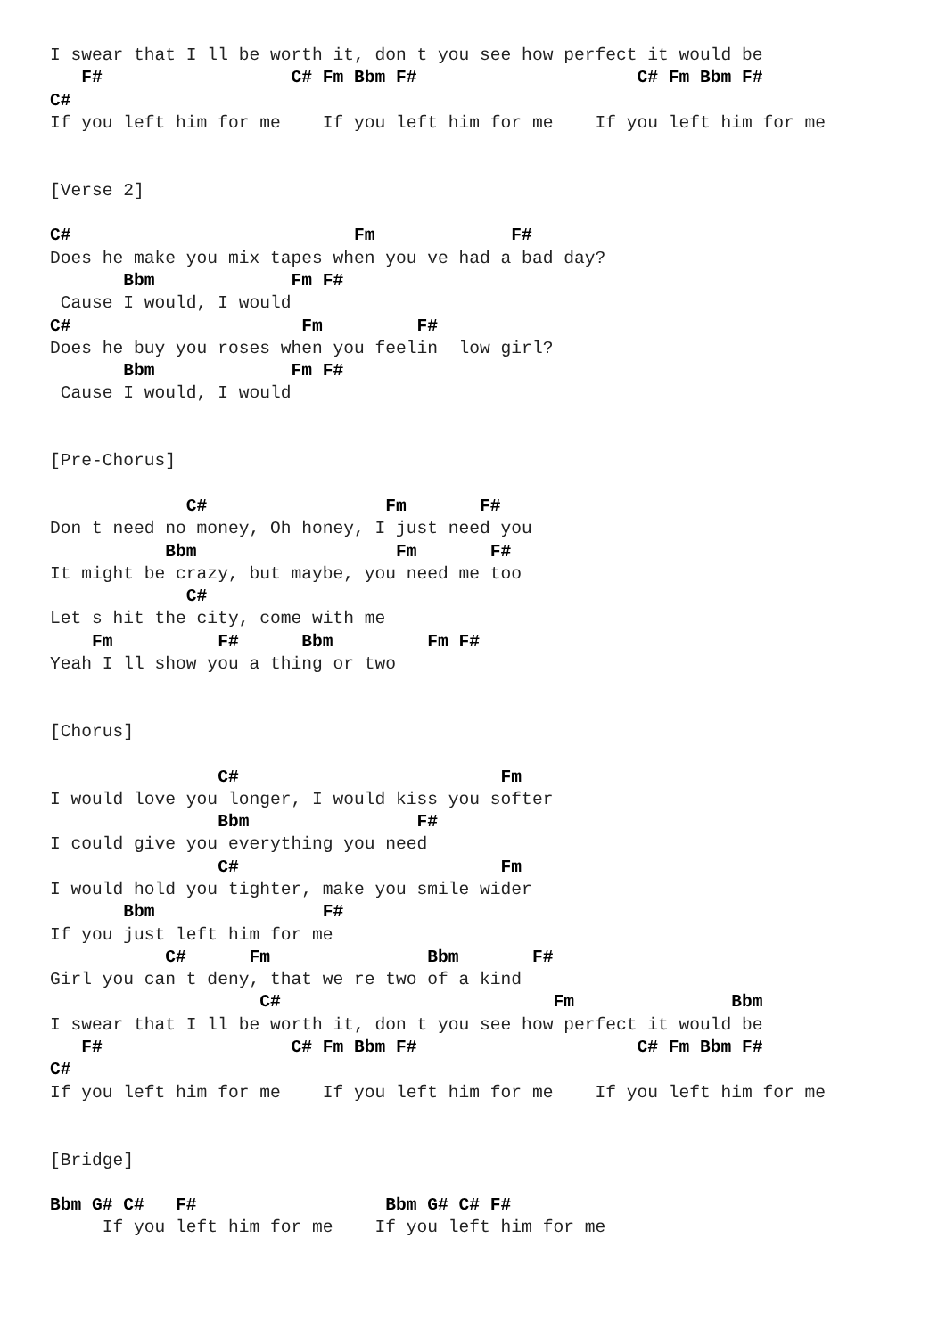I swear that I ll be worth it, don t you see how perfect it would be
   F#                  C# Fm Bbm F#                     C# Fm Bbm F#
C#
If you left him for me    If you left him for me    If you left him for me


[Verse 2]

C#                           Fm             F#
Does he make you mix tapes when you ve had a bad day?
       Bbm             Fm F#
 Cause I would, I would
C#                      Fm         F#
Does he buy you roses when you feelin  low girl?
       Bbm             Fm F#
 Cause I would, I would


[Pre-Chorus]

             C#                 Fm       F#
Don t need no money, Oh honey, I just need you
           Bbm                   Fm       F#
It might be crazy, but maybe, you need me too
             C#
Let s hit the city, come with me
    Fm          F#      Bbm         Fm F#
Yeah I ll show you a thing or two


[Chorus]

                C#                         Fm
I would love you longer, I would kiss you softer
                Bbm                F#
I could give you everything you need
                C#                         Fm
I would hold you tighter, make you smile wider
       Bbm                F#
If you just left him for me
           C#      Fm               Bbm       F#
Girl you can t deny, that we re two of a kind
                    C#                          Fm               Bbm
I swear that I ll be worth it, don t you see how perfect it would be
   F#                  C# Fm Bbm F#                     C# Fm Bbm F#
C#
If you left him for me    If you left him for me    If you left him for me


[Bridge]

Bbm G# C#   F#                  Bbm G# C# F#
     If you left him for me    If you left him for me